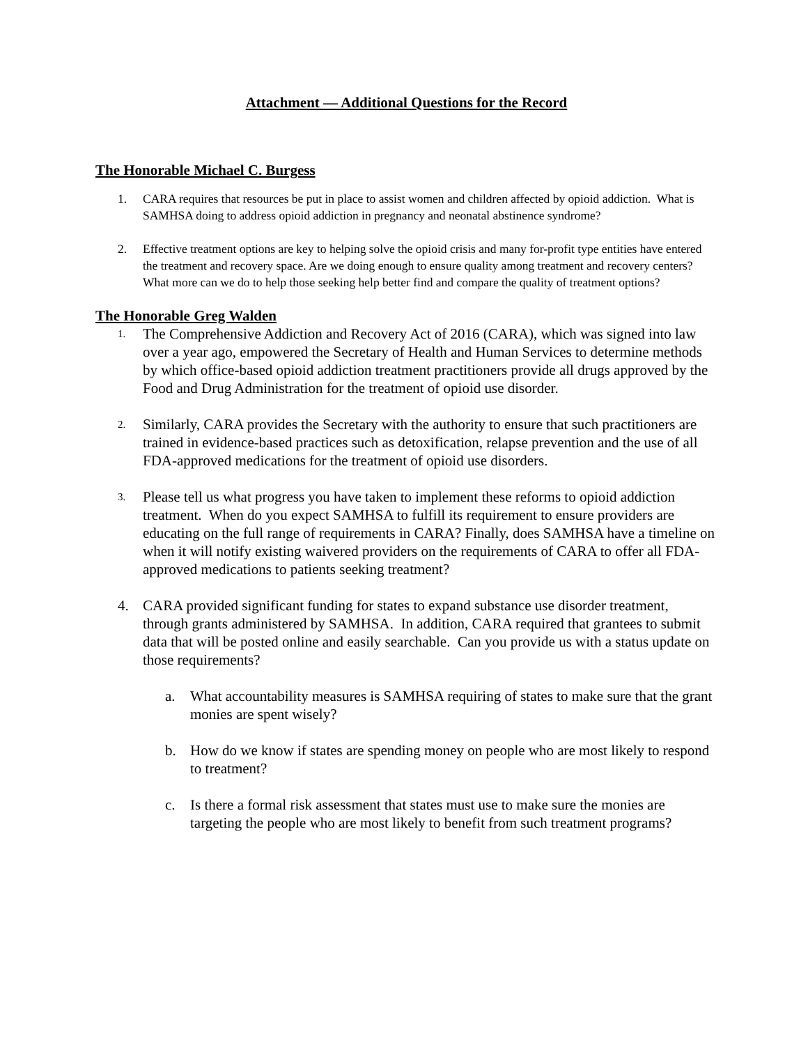Attachment — Additional Questions for the Record
The Honorable Michael C. Burgess
1. CARA requires that resources be put in place to assist women and children affected by opioid addiction. What is SAMHSA doing to address opioid addiction in pregnancy and neonatal abstinence syndrome?
2. Effective treatment options are key to helping solve the opioid crisis and many for-profit type entities have entered the treatment and recovery space. Are we doing enough to ensure quality among treatment and recovery centers? What more can we do to help those seeking help better find and compare the quality of treatment options?
The Honorable Greg Walden
1.
The Comprehensive Addiction and Recovery Act of 2016 (CARA), which was signed into law over a year ago, empowered the Secretary of Health and Human Services to determine methods by which office-based opioid addiction treatment practitioners provide all drugs approved by the Food and Drug Administration for the treatment of opioid use disorder.
2.
Similarly, CARA provides the Secretary with the authority to ensure that such practitioners are trained in evidence-based practices such as detoxification, relapse prevention and the use of all FDA-approved medications for the treatment of opioid use disorders.
3.
Please tell us what progress you have taken to implement these reforms to opioid addiction treatment. When do you expect SAMHSA to fulfill its requirement to ensure providers are educating on the full range of requirements in CARA? Finally, does SAMHSA have a timeline on when it will notify existing waivered providers on the requirements of CARA to offer all FDA-approved medications to patients seeking treatment?
4. CARA provided significant funding for states to expand substance use disorder treatment, through grants administered by SAMHSA. In addition, CARA required that grantees to submit data that will be posted online and easily searchable. Can you provide us with a status update on those requirements?
a. What accountability measures is SAMHSA requiring of states to make sure that the grant monies are spent wisely?
b. How do we know if states are spending money on people who are most likely to respond to treatment?
c. Is there a formal risk assessment that states must use to make sure the monies are targeting the people who are most likely to benefit from such treatment programs?